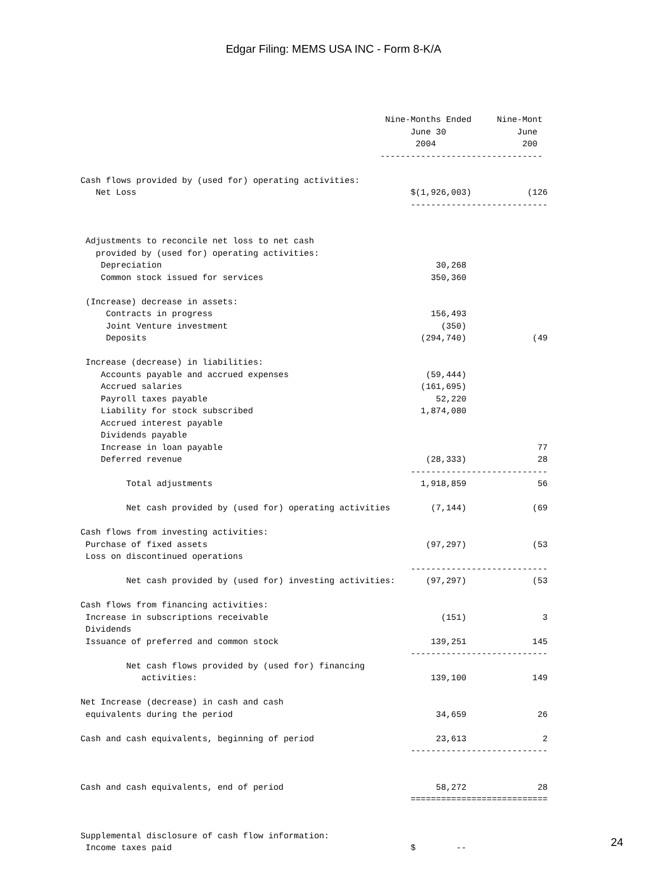Edgar Filing: MEMS USA INC - Form 8-K/A
                                                            Nine-Months Ended     Nine-Mont
                                                                 June 30              June
                                                                  2004                 200
                                                           --------------------------------

Cash flows provided by (used for) operating activities:
   Net Loss                                                      $(1,926,003)           (126
                                                                 ---------------------------


 Adjustments to reconcile net loss to net cash
   provided by (used for) operating activities:
    Depreciation                                                      30,268
    Common stock issued for services                                 350,360

 (Increase) decrease in assets:
     Contracts in progress                                           156,493
     Joint Venture investment                                          (350)
     Deposits                                                      (294,740)             (49

 Increase (decrease) in liabilities:
    Accounts payable and accrued expenses                           (59,444)
    Accrued salaries                                               (161,695)
    Payroll taxes payable                                             52,220
    Liability for stock subscribed                                 1,874,080
    Accrued interest payable
    Dividends payable
    Increase in loan payable                                                              77
    Deferred revenue                                                (28,333)              28
                                                                 ---------------------------
         Total adjustments                                         1,918,859              56

         Net cash provided by (used for) operating activities        (7,144)             (69

Cash flows from investing activities:
 Purchase of fixed assets                                           (97,297)             (53
 Loss on discontinued operations
                                                                 ---------------------------
         Net cash provided by (used for) investing activities:      (97,297)             (53

Cash flows from financing activities:
 Increase in subscriptions receivable                                  (151)               3
 Dividends
 Issuance of preferred and common stock                              139,251             145
                                                                 ---------------------------
         Net cash flows provided by (used for) financing
            activities:                                              139,100             149

Net Increase (decrease) in cash and cash
 equivalents during the period                                        34,659              26

Cash and cash equivalents, beginning of period                        23,613               2
                                                                 ---------------------------


Cash and cash equivalents, end of period                              58,272              28
                                                                 ===========================


Supplemental disclosure of cash flow information:
 Income taxes paid                                               $        --
24